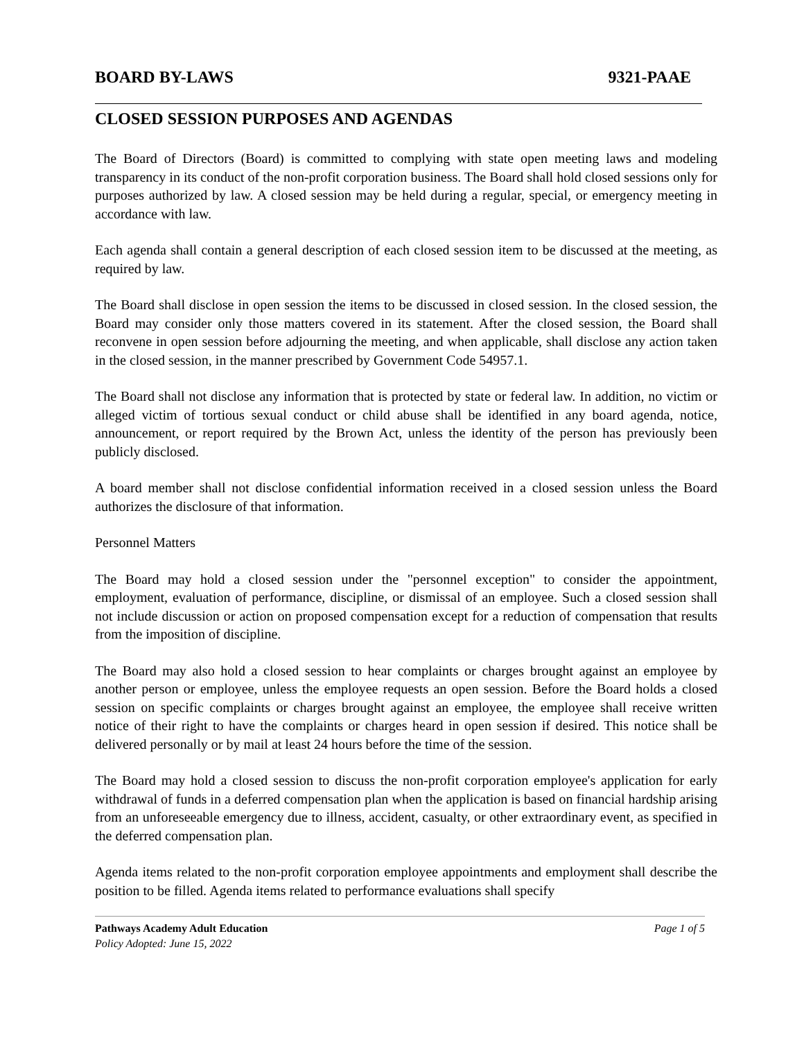BOARD BY-LAWS 9321-PAAE
CLOSED SESSION PURPOSES AND AGENDAS
The Board of Directors (Board) is committed to complying with state open meeting laws and modeling transparency in its conduct of the non-profit corporation business. The Board shall hold closed sessions only for purposes authorized by law. A closed session may be held during a regular, special, or emergency meeting in accordance with law.
Each agenda shall contain a general description of each closed session item to be discussed at the meeting, as required by law.
The Board shall disclose in open session the items to be discussed in closed session. In the closed session, the Board may consider only those matters covered in its statement. After the closed session, the Board shall reconvene in open session before adjourning the meeting, and when applicable, shall disclose any action taken in the closed session, in the manner prescribed by Government Code 54957.1.
The Board shall not disclose any information that is protected by state or federal law. In addition, no victim or alleged victim of tortious sexual conduct or child abuse shall be identified in any board agenda, notice, announcement, or report required by the Brown Act, unless the identity of the person has previously been publicly disclosed.
A board member shall not disclose confidential information received in a closed session unless the Board authorizes the disclosure of that information.
Personnel Matters
The Board may hold a closed session under the "personnel exception" to consider the appointment, employment, evaluation of performance, discipline, or dismissal of an employee. Such a closed session shall not include discussion or action on proposed compensation except for a reduction of compensation that results from the imposition of discipline.
The Board may also hold a closed session to hear complaints or charges brought against an employee by another person or employee, unless the employee requests an open session. Before the Board holds a closed session on specific complaints or charges brought against an employee, the employee shall receive written notice of their right to have the complaints or charges heard in open session if desired. This notice shall be delivered personally or by mail at least 24 hours before the time of the session.
The Board may hold a closed session to discuss the non-profit corporation employee's application for early withdrawal of funds in a deferred compensation plan when the application is based on financial hardship arising from an unforeseeable emergency due to illness, accident, casualty, or other extraordinary event, as specified in the deferred compensation plan.
Agenda items related to the non-profit corporation employee appointments and employment shall describe the position to be filled. Agenda items related to performance evaluations shall specify
Pathways Academy Adult Education Page 1 of 5
Policy Adopted: June 15, 2022